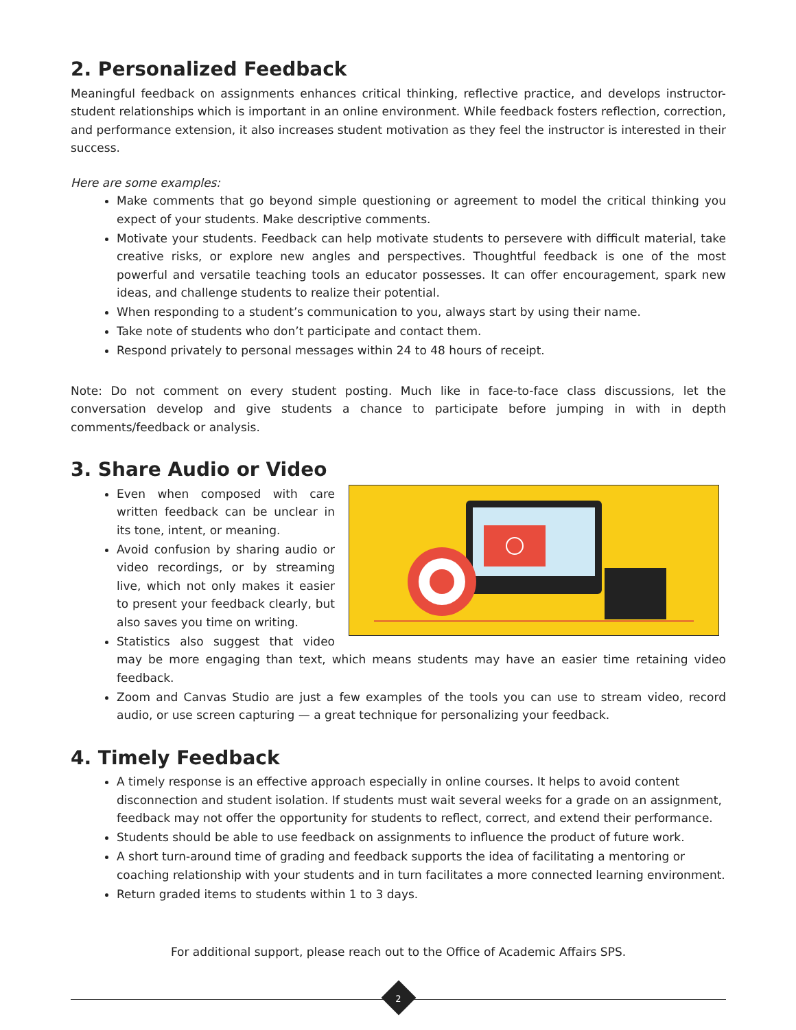2. Personalized Feedback
Meaningful feedback on assignments enhances critical thinking, reflective practice, and develops instructor-student relationships which is important in an online environment. While feedback fosters reflection, correction, and performance extension, it also increases student motivation as they feel the instructor is interested in their success.
Here are some examples:
Make comments that go beyond simple questioning or agreement to model the critical thinking you expect of your students. Make descriptive comments.
Motivate your students. Feedback can help motivate students to persevere with difficult material, take creative risks, or explore new angles and perspectives. Thoughtful feedback is one of the most powerful and versatile teaching tools an educator possesses. It can offer encouragement, spark new ideas, and challenge students to realize their potential.
When responding to a student’s communication to you, always start by using their name.
Take note of students who don’t participate and contact them.
Respond privately to personal messages within 24 to 48 hours of receipt.
Note: Do not comment on every student posting. Much like in face-to-face class discussions, let the conversation develop and give students a chance to participate before jumping in with in depth comments/feedback or analysis.
3. Share Audio or Video
Even when composed with care written feedback can be unclear in its tone, intent, or meaning.
Avoid confusion by sharing audio or video recordings, or by streaming live, which not only makes it easier to present your feedback clearly, but also saves you time on writing.
Statistics also suggest that video may be more engaging than text, which means students may have an easier time retaining video feedback.
Zoom and Canvas Studio are just a few examples of the tools you can use to stream video, record audio, or use screen capturing — a great technique for personalizing your feedback.
4. Timely Feedback
A timely response is an effective approach especially in online courses. It helps to avoid content disconnection and student isolation. If students must wait several weeks for a grade on an assignment, feedback may not offer the opportunity for students to reflect, correct, and extend their performance.
Students should be able to use feedback on assignments to influence the product of future work.
A short turn-around time of grading and feedback supports the idea of facilitating a mentoring or coaching relationship with your students and in turn facilitates a more connected learning environment.
Return graded items to students within 1 to 3 days.
For additional support, please reach out to the Office of Academic Affairs SPS.
2